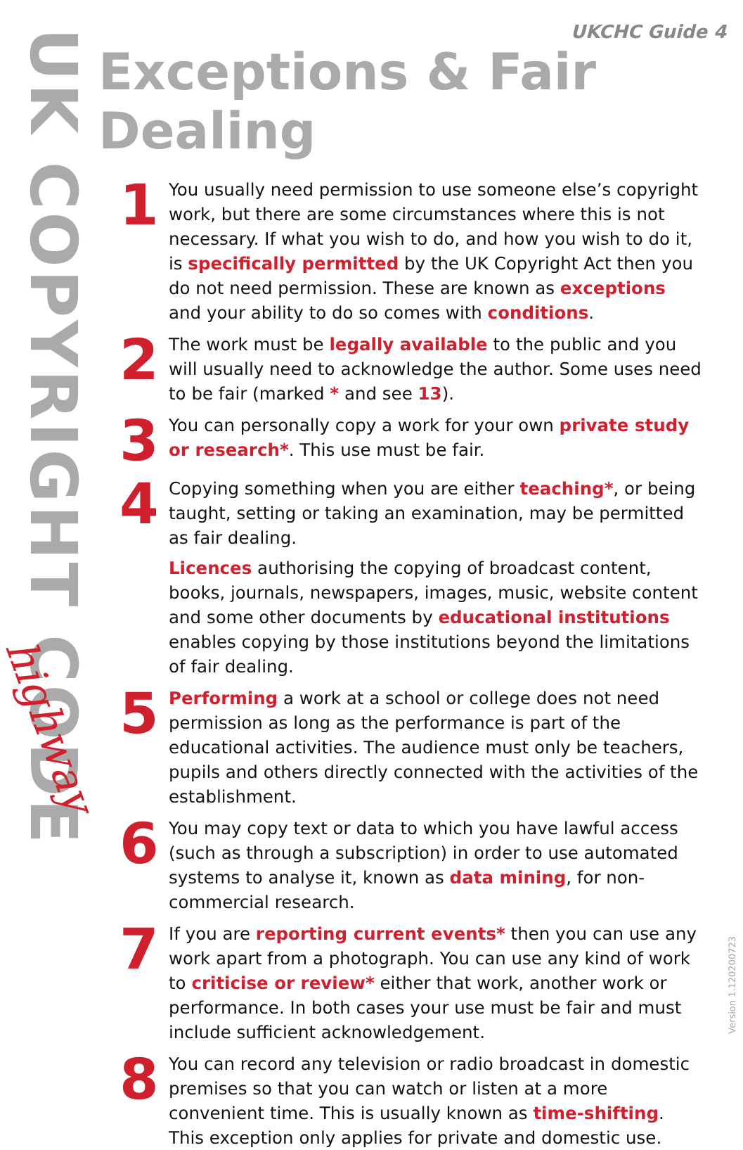UK COPYRIGHT CODE
highway
UKCHC Guide 4
Exceptions & Fair Dealing
1
You usually need permission to use someone else’s copyright work, but there are some circumstances where this is not necessary. If what you wish to do, and how you wish to do it, is specifically permitted by the UK Copyright Act then you do not need permission. These are known as exceptions and your ability to do so comes with conditions.
2
The work must be legally available to the public and you will usually need to acknowledge the author. Some uses need to be fair (marked * and see 13).
3
You can personally copy a work for your own private study or research*. This use must be fair.
4
Copying something when you are either teaching*, or being taught, setting or taking an examination, may be permitted as fair dealing.
Licences authorising the copying of broadcast content, books, journals, newspapers, images, music, website content and some other documents by educational institutions enables copying by those institutions beyond the limitations of fair dealing.
5
Performing a work at a school or college does not need permission as long as the performance is part of the educational activities. The audience must only be teachers, pupils and others directly connected with the activities of the establishment.
6
You may copy text or data to which you have lawful access (such as through a subscription) in order to use automated systems to analyse it, known as data mining, for non-commercial research.
7
If you are reporting current events* then you can use any work apart from a photograph. You can use any kind of work to criticise or review* either that work, another work or performance. In both cases your use must be fair and must include sufficient acknowledgement.
8
You can record any television or radio broadcast in domestic premises so that you can watch or listen at a more convenient time. This is usually known as time-shifting. This exception only applies for private and domestic use.
Version 1.120200723